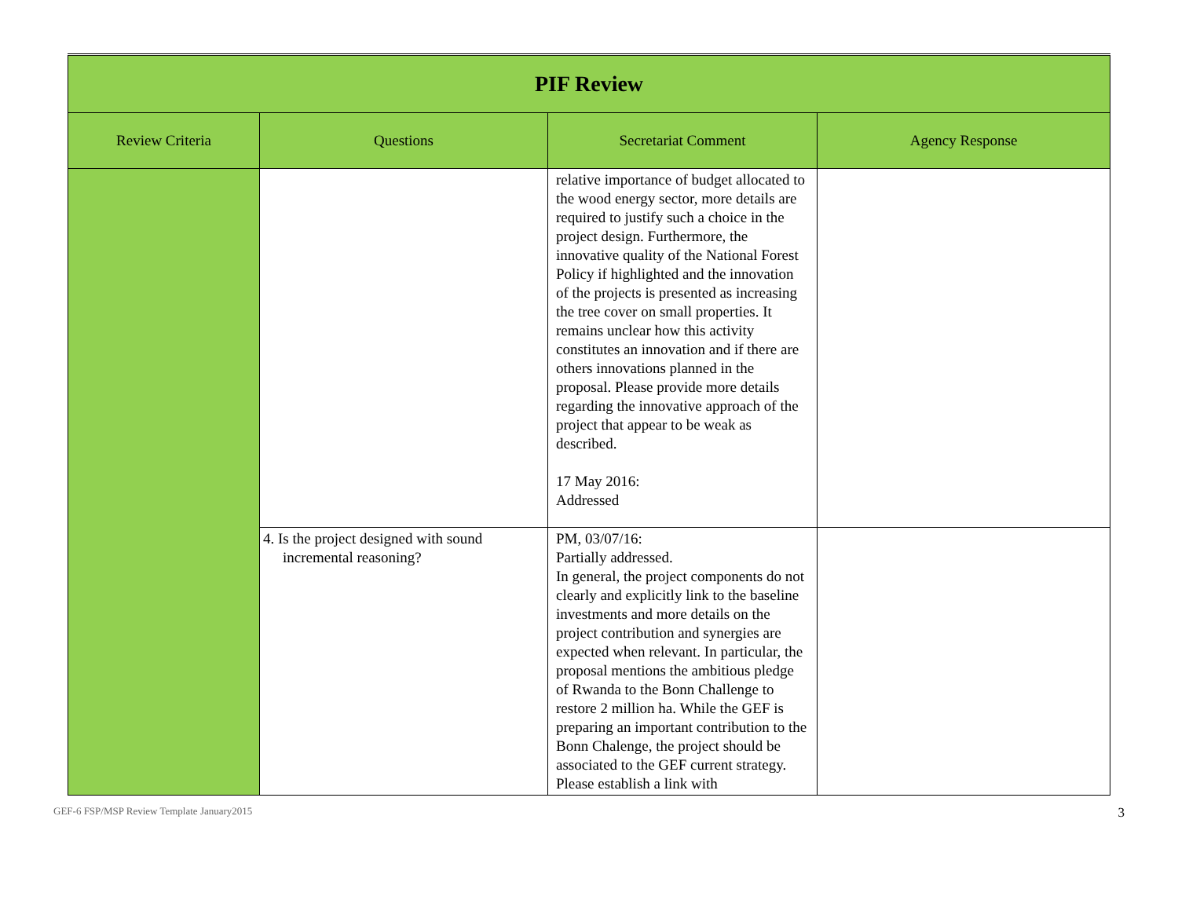| PIF Review | | | |
| Review Criteria | Questions | Secretariat Comment | Agency Response |
| | | relative importance of budget allocated to the wood energy sector, more details are required to justify such a choice in the project design. Furthermore, the innovative quality of the National Forest Policy if highlighted and the innovation of the projects is presented as increasing the tree cover on small properties. It remains unclear how this activity constitutes an innovation and if there are others innovations planned in the proposal. Please provide more details regarding the innovative approach of the project that appear to be weak as described. 17 May 2016: Addressed | |
| | 4. Is the project designed with sound incremental reasoning? | PM, 03/07/16: Partially addressed. In general, the project components do not clearly and explicitly link to the baseline investments and more details on the project contribution and synergies are expected when relevant. In particular, the proposal mentions the ambitious pledge of Rwanda to the Bonn Challenge to restore 2 million ha. While the GEF is preparing an important contribution to the Bonn Chalenge, the project should be associated to the GEF current strategy. Please establish a link with | |
GEF-6 FSP/MSP Review Template January2015 3